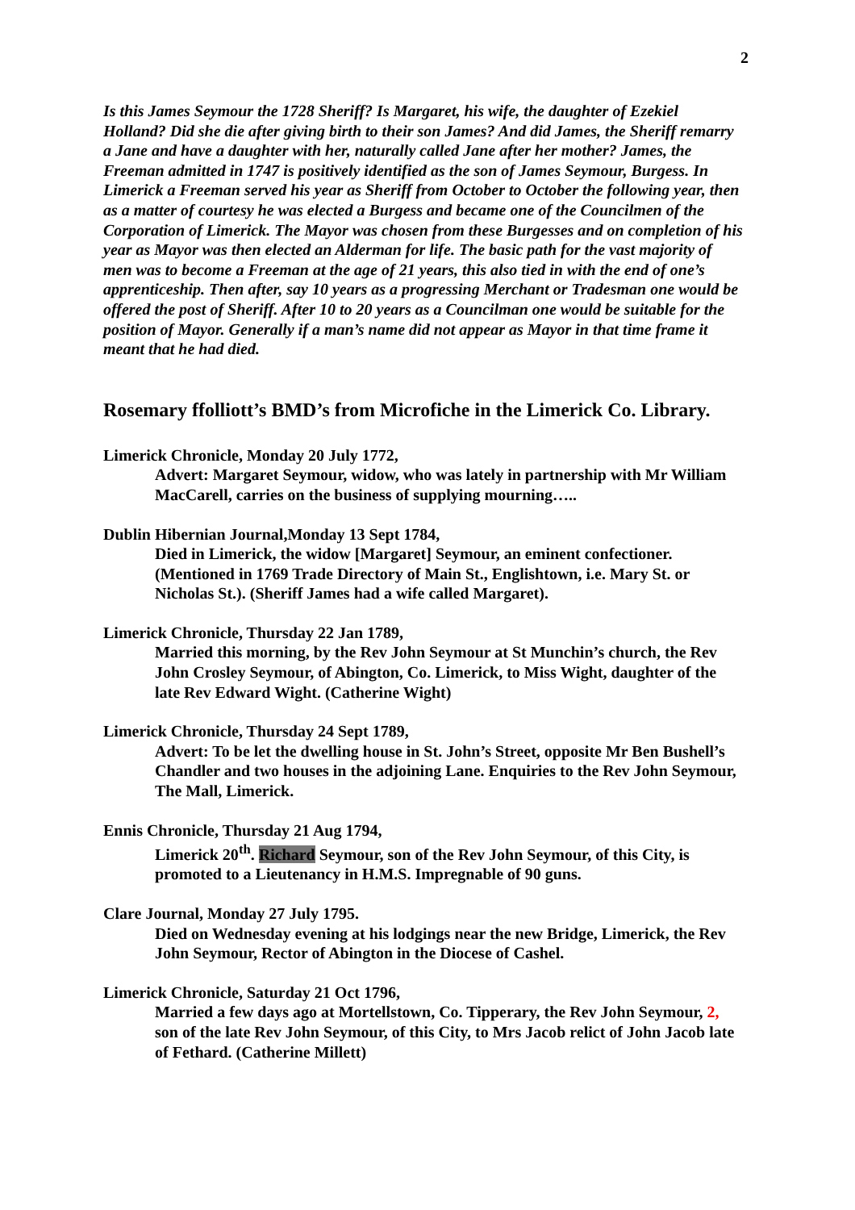2
Is this James Seymour the 1728 Sheriff? Is Margaret, his wife, the daughter of Ezekiel Holland? Did she die after giving birth to their son James? And did James, the Sheriff remarry a Jane and have a daughter with her, naturally called Jane after her mother? James, the Freeman admitted in 1747 is positively identified as the son of James Seymour, Burgess. In Limerick a Freeman served his year as Sheriff from October to October the following year, then as a matter of courtesy he was elected a Burgess and became one of the Councilmen of the Corporation of Limerick. The Mayor was chosen from these Burgesses and on completion of his year as Mayor was then elected an Alderman for life. The basic path for the vast majority of men was to become a Freeman at the age of 21 years, this also tied in with the end of one’s apprenticeship. Then after, say 10 years as a progressing Merchant or Tradesman one would be offered the post of Sheriff. After 10 to 20 years as a Councilman one would be suitable for the position of Mayor. Generally if a man’s name did not appear as Mayor in that time frame it meant that he had died.
Rosemary ffolliott’s BMD’s from Microfiche in the Limerick Co. Library.
Limerick Chronicle, Monday 20 July 1772,
Advert: Margaret Seymour, widow, who was lately in partnership with Mr William
MacCarell, carries on the business of supplying mourning…..
Dublin Hibernian Journal,Monday 13 Sept 1784,
Died in Limerick, the widow [Margaret] Seymour, an eminent confectioner. (Mentioned in 1769 Trade Directory of Main St., Englishtown, i.e. Mary St. or Nicholas St.). (Sheriff James had a wife called Margaret).
Limerick Chronicle, Thursday 22 Jan 1789,
Married this morning, by the Rev John Seymour at St Munchin’s church, the Rev John Crosley Seymour, of Abington, Co. Limerick, to Miss Wight, daughter of the late Rev Edward Wight. (Catherine Wight)
Limerick Chronicle, Thursday 24 Sept 1789,
Advert: To be let the dwelling house in St. John’s Street, opposite Mr Ben Bushell’s Chandler and two houses in the adjoining Lane. Enquiries to the Rev John Seymour, The Mall, Limerick.
Ennis Chronicle, Thursday 21 Aug 1794,
Limerick 20<sup>th</sup>. Richard Seymour, son of the Rev John Seymour, of this City, is promoted to a Lieutenancy in H.M.S. Impregnable of 90 guns.
Clare Journal, Monday 27 July 1795.
Died on Wednesday evening at his lodgings near the new Bridge, Limerick, the Rev John Seymour, Rector of Abington in the Diocese of Cashel.
Limerick Chronicle, Saturday 21 Oct 1796,
Married a few days ago at Mortellstown, Co. Tipperary, the Rev John Seymour, 2, son of the late Rev John Seymour, of this City, to Mrs Jacob relict of John Jacob late of Fethard. (Catherine Millett)